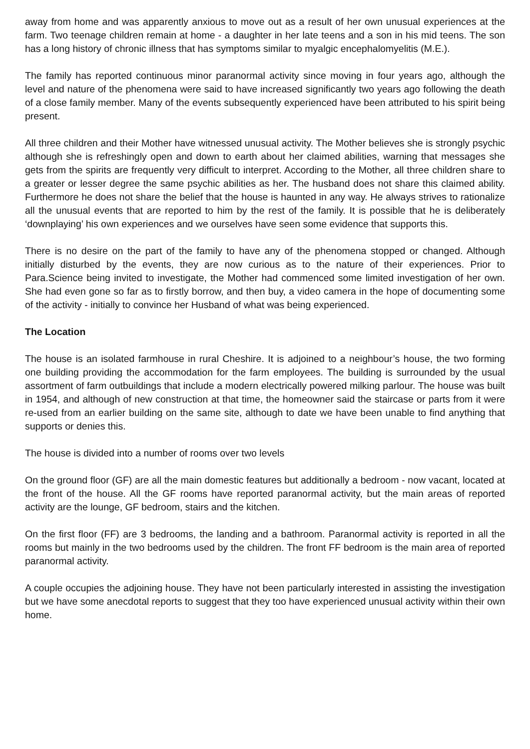away from home and was apparently anxious to move out as a result of her own unusual experiences at the farm. Two teenage children remain at home - a daughter in her late teens and a son in his mid teens. The son has a long history of chronic illness that has symptoms similar to myalgic encephalomyelitis (M.E.).
The family has reported continuous minor paranormal activity since moving in four years ago, although the level and nature of the phenomena were said to have increased significantly two years ago following the death of a close family member. Many of the events subsequently experienced have been attributed to his spirit being present.
All three children and their Mother have witnessed unusual activity. The Mother believes she is strongly psychic although she is refreshingly open and down to earth about her claimed abilities, warning that messages she gets from the spirits are frequently very difficult to interpret. According to the Mother, all three children share to a greater or lesser degree the same psychic abilities as her. The husband does not share this claimed ability. Furthermore he does not share the belief that the house is haunted in any way. He always strives to rationalize all the unusual events that are reported to him by the rest of the family. It is possible that he is deliberately ‘downplaying’ his own experiences and we ourselves have seen some evidence that supports this.
There is no desire on the part of the family to have any of the phenomena stopped or changed. Although initially disturbed by the events, they are now curious as to the nature of their experiences. Prior to Para.Science being invited to investigate, the Mother had commenced some limited investigation of her own. She had even gone so far as to firstly borrow, and then buy, a video camera in the hope of documenting some of the activity - initially to convince her Husband of what was being experienced.
The Location
The house is an isolated farmhouse in rural Cheshire. It is adjoined to a neighbour’s house, the two forming one building providing the accommodation for the farm employees. The building is surrounded by the usual assortment of farm outbuildings that include a modern electrically powered milking parlour. The house was built in 1954, and although of new construction at that time, the homeowner said the staircase or parts from it were re-used from an earlier building on the same site, although to date we have been unable to find anything that supports or denies this.
The house is divided into a number of rooms over two levels
On the ground floor (GF) are all the main domestic features but additionally a bedroom - now vacant, located at the front of the house. All the GF rooms have reported paranormal activity, but the main areas of reported activity are the lounge, GF bedroom, stairs and the kitchen.
On the first floor (FF) are 3 bedrooms, the landing and a bathroom. Paranormal activity is reported in all the rooms but mainly in the two bedrooms used by the children. The front FF bedroom is the main area of reported paranormal activity.
A couple occupies the adjoining house. They have not been particularly interested in assisting the investigation but we have some anecdotal reports to suggest that they too have experienced unusual activity within their own home.